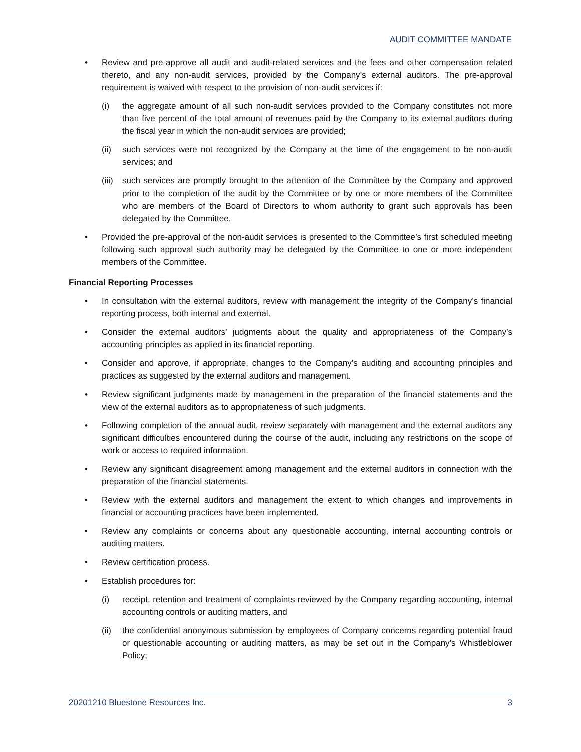AUDIT COMMITTEE MANDATE
• Review and pre-approve all audit and audit-related services and the fees and other compensation related thereto, and any non-audit services, provided by the Company’s external auditors. The pre-approval requirement is waived with respect to the provision of non-audit services if:
(i) the aggregate amount of all such non-audit services provided to the Company constitutes not more than five percent of the total amount of revenues paid by the Company to its external auditors during the fiscal year in which the non-audit services are provided;
(ii) such services were not recognized by the Company at the time of the engagement to be non-audit services; and
(iii) such services are promptly brought to the attention of the Committee by the Company and approved prior to the completion of the audit by the Committee or by one or more members of the Committee who are members of the Board of Directors to whom authority to grant such approvals has been delegated by the Committee.
• Provided the pre-approval of the non-audit services is presented to the Committee’s first scheduled meeting following such approval such authority may be delegated by the Committee to one or more independent members of the Committee.
Financial Reporting Processes
• In consultation with the external auditors, review with management the integrity of the Company’s financial reporting process, both internal and external.
• Consider the external auditors’ judgments about the quality and appropriateness of the Company’s accounting principles as applied in its financial reporting.
• Consider and approve, if appropriate, changes to the Company’s auditing and accounting principles and practices as suggested by the external auditors and management.
• Review significant judgments made by management in the preparation of the financial statements and the view of the external auditors as to appropriateness of such judgments.
• Following completion of the annual audit, review separately with management and the external auditors any significant difficulties encountered during the course of the audit, including any restrictions on the scope of work or access to required information.
• Review any significant disagreement among management and the external auditors in connection with the preparation of the financial statements.
• Review with the external auditors and management the extent to which changes and improvements in financial or accounting practices have been implemented.
• Review any complaints or concerns about any questionable accounting, internal accounting controls or auditing matters.
• Review certification process.
• Establish procedures for:
(i) receipt, retention and treatment of complaints reviewed by the Company regarding accounting, internal accounting controls or auditing matters, and
(ii) the confidential anonymous submission by employees of Company concerns regarding potential fraud or questionable accounting or auditing matters, as may be set out in the Company’s Whistleblower Policy;
20201210 Bluestone Resources Inc. 3